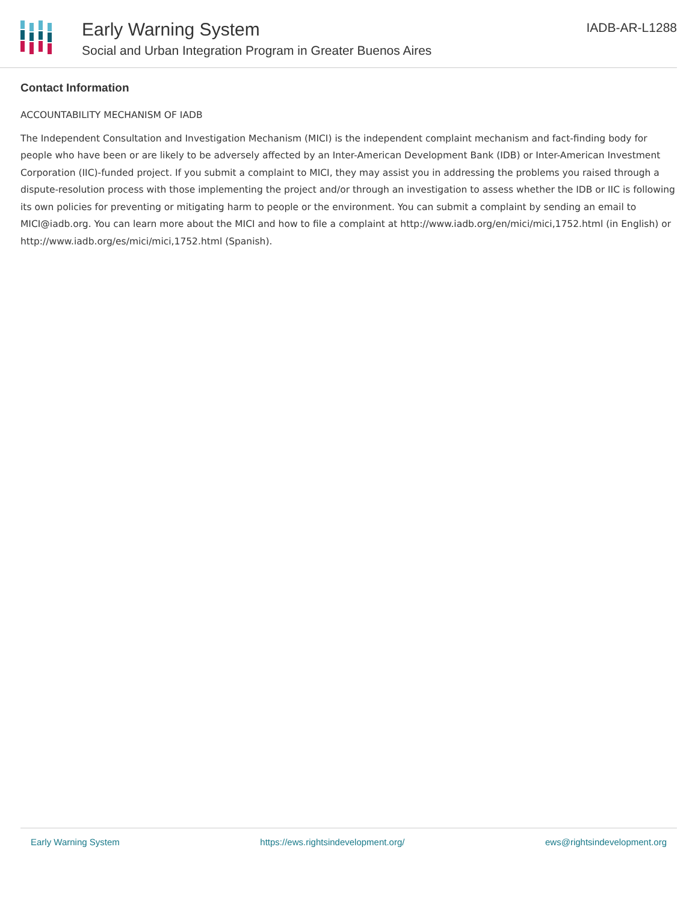Early Warning System
Social and Urban Integration Program in Greater Buenos Aires
IADB-AR-L1288
Contact Information
ACCOUNTABILITY MECHANISM OF IADB
The Independent Consultation and Investigation Mechanism (MICI) is the independent complaint mechanism and fact-finding body for people who have been or are likely to be adversely affected by an Inter-American Development Bank (IDB) or Inter-American Investment Corporation (IIC)-funded project. If you submit a complaint to MICI, they may assist you in addressing the problems you raised through a dispute-resolution process with those implementing the project and/or through an investigation to assess whether the IDB or IIC is following its own policies for preventing or mitigating harm to people or the environment. You can submit a complaint by sending an email to MICI@iadb.org. You can learn more about the MICI and how to file a complaint at http://www.iadb.org/en/mici/mici,1752.html (in English) or http://www.iadb.org/es/mici/mici,1752.html (Spanish).
Early Warning System https://ews.rightsindevelopment.org/ ews@rightsindevelopment.org